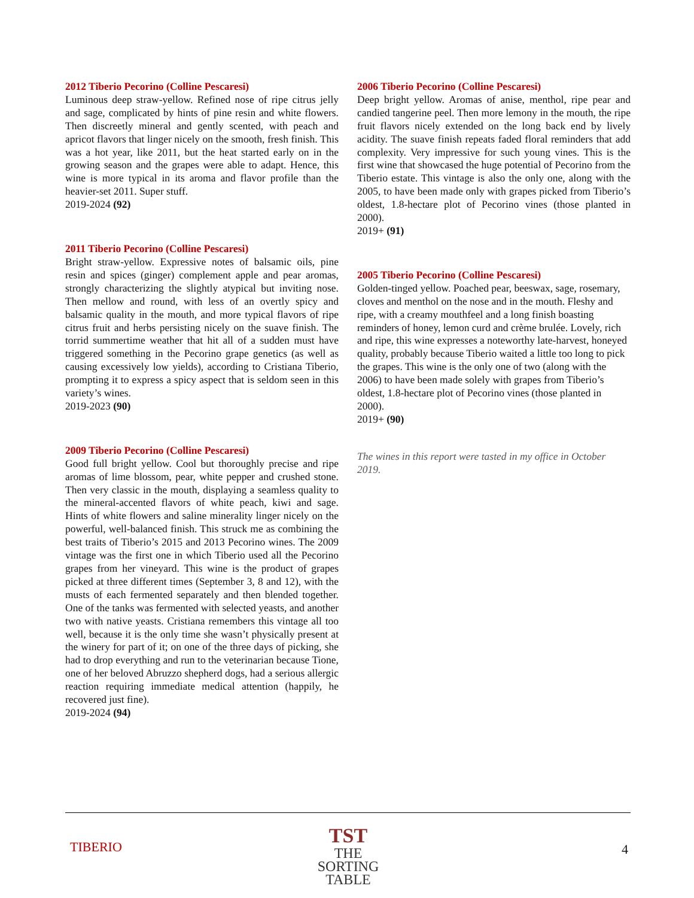2012 Tiberio Pecorino (Colline Pescaresi)
Luminous deep straw-yellow. Refined nose of ripe citrus jelly and sage, complicated by hints of pine resin and white flowers. Then discreetly mineral and gently scented, with peach and apricot flavors that linger nicely on the smooth, fresh finish. This was a hot year, like 2011, but the heat started early on in the growing season and the grapes were able to adapt. Hence, this wine is more typical in its aroma and flavor profile than the heavier-set 2011. Super stuff.
2019-2024 (92)
2011 Tiberio Pecorino (Colline Pescaresi)
Bright straw-yellow. Expressive notes of balsamic oils, pine resin and spices (ginger) complement apple and pear aromas, strongly characterizing the slightly atypical but inviting nose. Then mellow and round, with less of an overtly spicy and balsamic quality in the mouth, and more typical flavors of ripe citrus fruit and herbs persisting nicely on the suave finish. The torrid summertime weather that hit all of a sudden must have triggered something in the Pecorino grape genetics (as well as causing excessively low yields), according to Cristiana Tiberio, prompting it to express a spicy aspect that is seldom seen in this variety’s wines.
2019-2023 (90)
2009 Tiberio Pecorino (Colline Pescaresi)
Good full bright yellow. Cool but thoroughly precise and ripe aromas of lime blossom, pear, white pepper and crushed stone. Then very classic in the mouth, displaying a seamless quality to the mineral-accented flavors of white peach, kiwi and sage. Hints of white flowers and saline minerality linger nicely on the powerful, well-balanced finish. This struck me as combining the best traits of Tiberio’s 2015 and 2013 Pecorino wines. The 2009 vintage was the first one in which Tiberio used all the Pecorino grapes from her vineyard. This wine is the product of grapes picked at three different times (September 3, 8 and 12), with the musts of each fermented separately and then blended together. One of the tanks was fermented with selected yeasts, and another two with native yeasts. Cristiana remembers this vintage all too well, because it is the only time she wasn’t physically present at the winery for part of it; on one of the three days of picking, she had to drop everything and run to the veterinarian because Tione, one of her beloved Abruzzo shepherd dogs, had a serious allergic reaction requiring immediate medical attention (happily, he recovered just fine).
2019-2024 (94)
2006 Tiberio Pecorino (Colline Pescaresi)
Deep bright yellow. Aromas of anise, menthol, ripe pear and candied tangerine peel. Then more lemony in the mouth, the ripe fruit flavors nicely extended on the long back end by lively acidity. The suave finish repeats faded floral reminders that add complexity. Very impressive for such young vines. This is the first wine that showcased the huge potential of Pecorino from the Tiberio estate. This vintage is also the only one, along with the 2005, to have been made only with grapes picked from Tiberio’s oldest, 1.8-hectare plot of Pecorino vines (those planted in 2000).
2019+ (91)
2005 Tiberio Pecorino (Colline Pescaresi)
Golden-tinged yellow. Poached pear, beeswax, sage, rosemary, cloves and menthol on the nose and in the mouth. Fleshy and ripe, with a creamy mouthfeel and a long finish boasting reminders of honey, lemon curd and crème brulée. Lovely, rich and ripe, this wine expresses a noteworthy late-harvest, honeyed quality, probably because Tiberio waited a little too long to pick the grapes. This wine is the only one of two (along with the 2006) to have been made solely with grapes from Tiberio’s oldest, 1.8-hectare plot of Pecorino vines (those planted in 2000).
2019+ (90)
The wines in this report were tasted in my office in October 2019.
TIBERIO
TST
THE
SORTING
TABLE
4